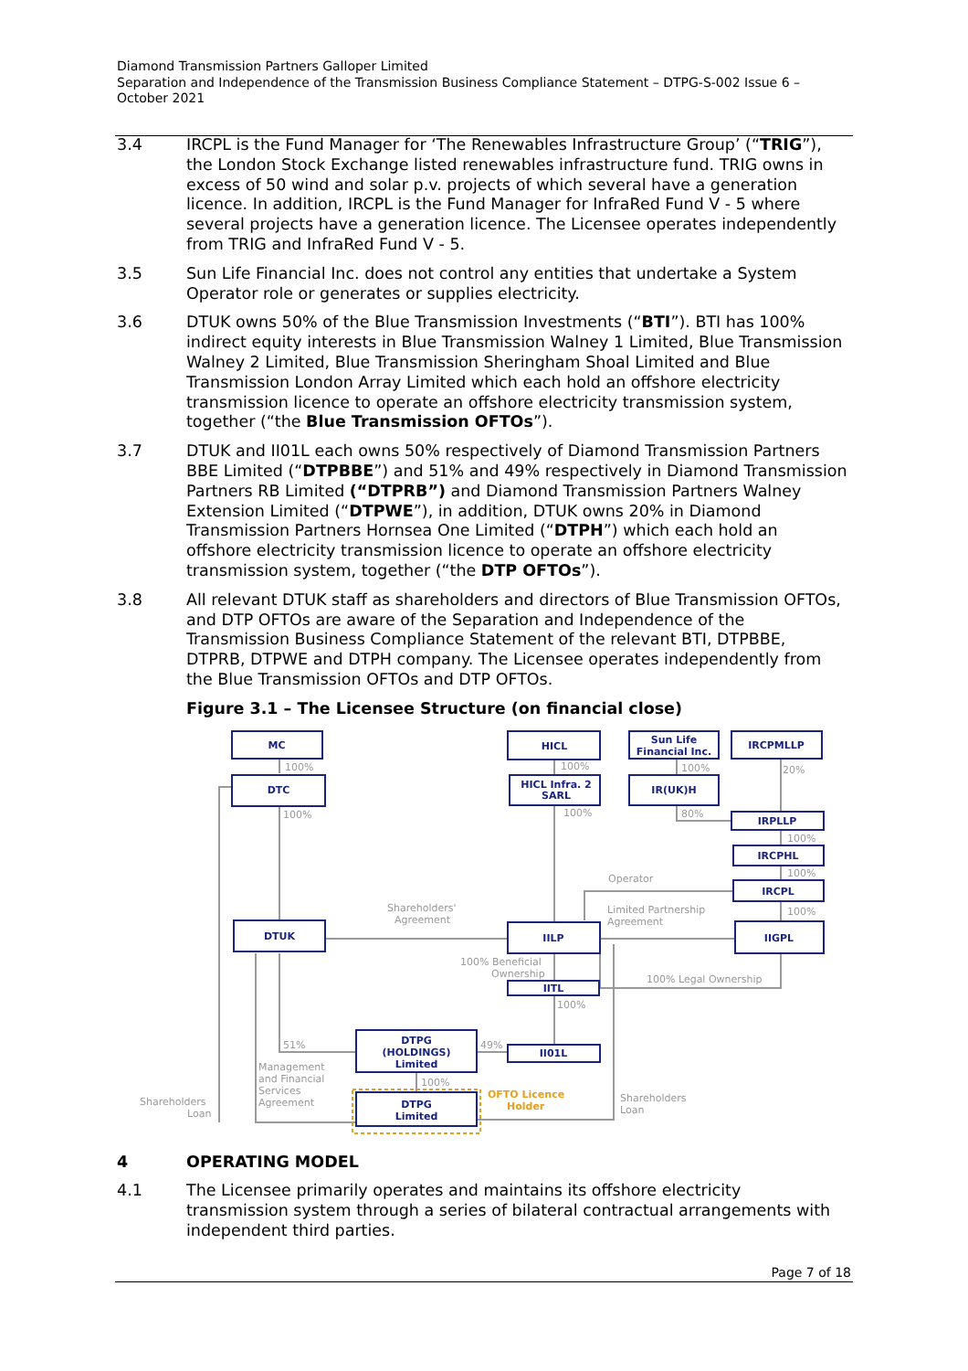Diamond Transmission Partners Galloper Limited
Separation and Independence of the Transmission Business Compliance Statement – DTPG-S-002 Issue 6 – October 2021
3.4 IRCPL is the Fund Manager for ‘The Renewables Infrastructure Group’ (“TRIG”), the London Stock Exchange listed renewables infrastructure fund. TRIG owns in excess of 50 wind and solar p.v. projects of which several have a generation licence. In addition, IRCPL is the Fund Manager for InfraRed Fund V - 5 where several projects have a generation licence. The Licensee operates independently from TRIG and InfraRed Fund V - 5.
3.5 Sun Life Financial Inc. does not control any entities that undertake a System Operator role or generates or supplies electricity.
3.6 DTUK owns 50% of the Blue Transmission Investments (“BTI”). BTI has 100% indirect equity interests in Blue Transmission Walney 1 Limited, Blue Transmission Walney 2 Limited, Blue Transmission Sheringham Shoal Limited and Blue Transmission London Array Limited which each hold an offshore electricity transmission licence to operate an offshore electricity transmission system, together (“the Blue Transmission OFTOs”).
3.7 DTUK and II01L each owns 50% respectively of Diamond Transmission Partners BBE Limited (“DTPBBE”) and 51% and 49% respectively in Diamond Transmission Partners RB Limited (“DTPRB”) and Diamond Transmission Partners Walney Extension Limited (“DTPWE”), in addition, DTUK owns 20% in Diamond Transmission Partners Hornsea One Limited (“DTPH”) which each hold an offshore electricity transmission licence to operate an offshore electricity transmission system, together (“the DTP OFTOs”).
3.8 All relevant DTUK staff as shareholders and directors of Blue Transmission OFTOs, and DTP OFTOs are aware of the Separation and Independence of the Transmission Business Compliance Statement of the relevant BTI, DTPBBE, DTPRB, DTPWE and DTPH company. The Licensee operates independently from the Blue Transmission OFTOs and DTP OFTOs.
Figure 3.1 – The Licensee Structure (on financial close)
MC
DTC
HICL
HICL Infra. 2
SARL
Sun Life
Financial Inc.
IR(UK)H
IRCPMLLP
IRPLLP
IRCPHL
IRCPL
DTUK
IILP
IIGPL
IITL
DTPG
(HOLDINGS)
Limited
II01L
DTPG
Limited
100%
100%
100%
100%
100%
80%
20%
100%
100%
100%
Operator
Limited Partnership
Agreement
Shareholders'
Agreement
100% Beneficial
Ownership
100% Legal Ownership
100%
51%
49%
100%
Management
and Financial
Services
Agreement
Shareholders
Loan
Shareholders
Loan
OFTO Licence
Holder
4 OPERATING MODEL
4.1 The Licensee primarily operates and maintains its offshore electricity transmission system through a series of bilateral contractual arrangements with independent third parties.
Page 7 of 18